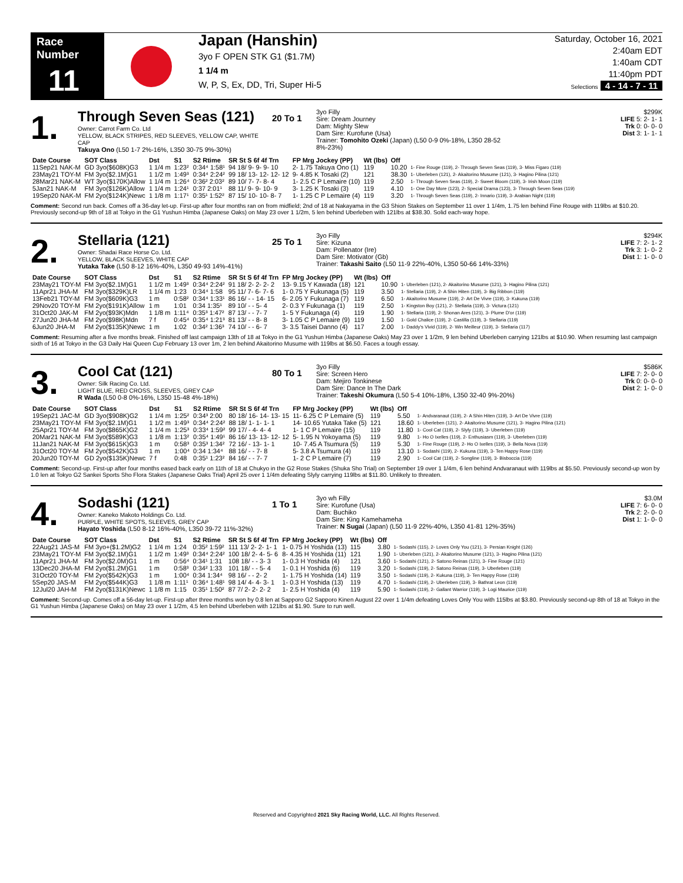Race Number
11
Japan (Hanshin)
3yo F OPEN STK G1 ($1.7M)
1 1/4 m
W, P, S, Ex, DD, Tri, Super Hi-5
Saturday, October 16, 2021
2:40am EDT
1:40am CDT
11:40pm PDT
Selections 4 - 14 - 7 - 11
1.
Through Seven Seas (121)
Owner: Carrot Farm Co. Ltd
YELLOW, BLACK STRIPES, RED SLEEVES, YELLOW CAP, WHITE CAP
Takuya Ono (L50 1-7 2%-16%, L350 30-75 9%-30%)
20 To 1
3yo Filly
Sire: Dream Journey
Dam: Mighty Slew
Dam Sire: Kurofune (Usa)
Trainer: Tomohito Ozeki (Japan) (L50 0-9 0%-18%, L350 28-52 8%-23%)
$299K
LIFE 5: 2- 1- 1
Trk 0: 0- 0- 0
Dist 3: 1- 1- 1
| Date Course | SOT Class | Dst | S1 | S2 Rtime | SR St S 6f 4f Trn | FP Mrg Jockey (PP) | Wt (lbs) | Off | |
| --- | --- | --- | --- | --- | --- | --- | --- | --- | --- |
| 11Sep21 NAK-M | GD 3yo($608K)G3 | 1 1/4 m | 1:23² | 0:34⁴ 1:58¹ | 94 18/ 9- 9- 9- 10 | 2- 1.75 Takuya Ono (1) | 119 | 10.20 | 1- Fine Rouge (119), 2- Through Seven Seas (119), 3- Miss Figaro (119) |
| 23May21 TOY-M | FM 3yo($2.1M)G1 | 1 1/2 m | 1:49³ | 0:34⁴ 2:24² | 99 18/ 13- 12- 12- 12 | 9- 4.85 K Tosaki (2) | 121 | 38.30 | 1- Uberleben (121), 2- Akaitorino Musume (121), 3- Hagino Pilina (121) |
| 28Mar21 NAK-M | WT 3yo($170K)Allow | 1 1/4 m | 1:26⁴ | 0:36² 2:03² | 89 10/ 7- 7- 8- 4 | 1- 2.5 C P Lemaire (10) | 119 | 2.50 | 1- Through Seven Seas (119), 2- Sweet Bloom (119), 3- Irish Moon (119) |
| 5Jan21 NAK-M | FM 3yo($126K)Allow | 1 1/4 m | 1:24¹ | 0:37 2:01¹ | 88 11/ 9- 9- 10- 9 | 3- 1.25 K Tosaki (3) | 119 | 4.10 | 1- One Day More (123), 2- Special Drama (123), 3- Through Seven Seas (119) |
| 19Sep20 NAK-M | FM 2yo($124K)Newc | 1 1/8 m | 1:17¹ | 0:35¹ 1:52² | 87 15/ 10- 10- 8- 7 | 1- 1.25 C P Lemaire (4) | 119 | 3.20 | 1- Through Seven Seas (119), 2- Innario (119), 3- Arabian Night (119) |
Comment: Second run back. Comes off a 36-day let-up. First-up after four months ran on from midfield; 2nd of 18 at Nakayama in the G3 Shion Stakes on September 11 over 1 1/4m, 1.75 len behind Fine Rouge with 119lbs at $10.20. Previously second-up 9th of 18 at Tokyo in the G1 Yushun Himba (Japanese Oaks) on May 23 over 1 1/2m, 5 len behind Uberleben with 121lbs at $38.30. Solid each-way hope.
2.
Stellaria (121)
Owner: Shadai Race Horse Co. Ltd.
YELLOW, BLACK SLEEVES, WHITE CAP
Yutaka Take (L50 8-12 16%-40%, L350 49-93 14%-41%)
25 To 1
3yo Filly
Sire: Kizuna
Dam: Pollenator (Ire)
Dam Sire: Motivator (Gb)
Trainer: Takashi Saito (L50 11-9 22%-40%, L350 50-66 14%-33%)
$294K
LIFE 7: 2- 1- 2
Trk 3: 1- 0- 2
Dist 1: 1- 0- 0
| Date Course | SOT Class | Dst | S1 | S2 Rtime | SR St S 6f 4f Trn | FP Mrg Jockey (PP) | Wt (lbs) | Off | |
| --- | --- | --- | --- | --- | --- | --- | --- | --- | --- |
| 23May21 TOY-M | FM 3yo($2.1M)G1 | 1 1/2 m | 1:49³ | 0:34⁴ 2:24² | 91 18/ 2- 2- 2- 2 | 13- 9.15 Y Kawada (18) | 121 | 10.90 | 1- Uberleben (121), 2- Akaitorino Musume (121), 3- Hagino Pilina (121) |
| 11Apr21 JHA-M | FM 3yo($329K)LR | 1 1/4 m | 1:23 | 0:34⁴ 1:58 | 95 11/ 7- 6- 7- 6 | 1- 0.75 Y Fukunaga (5) | 119 | 3.50 | 1- Stellaria (119), 2- A Shin Hiten (119), 3- Big Ribbon (119) |
| 13Feb21 TOY-M | FM 3yo($609K)G3 | 1 m | 0:58² | 0:34⁴ 1:33¹ | 86 16/ - - 14- 15 | 6- 2.05 Y Fukunaga (7) | 119 | 6.50 | 1- Akaitorino Musume (119), 2- Art De Vivre (119), 3- Kukuna (119) |
| 29Nov20 TOY-M | FM 2yo($191K)Allow | 1 m | 1:01 | 0:34 1:35¹ | 89 10/ - - 5- 4 | 2- 0.3 Y Fukunaga (1) | 119 | 2.50 | 1- Kingston Boy (121), 2- Stellaria (119), 3- Victura (121) |
| 31Oct20 JAK-M | FM 2yo($93K)Mdn | 1 1/8 m | 1:11⁴ | 0:35³ 1:47² | 87 13/ - - 7- 7 | 1- 5 Y Fukunaga (4) | 119 | 1.90 | 1- Stellaria (119), 2- Shonan Ares (121), 3- Plume D'or (119) |
| 27Jun20 JHA-M | FM 2yo($98K)Mdn | 7 f | 0:45⁴ | 0:35⁴ 1:21³ | 81 13/ - - 8- 8 | 3- 1.05 C P Lemaire (9) | 119 | 1.50 | 1- Gold Chalice (119), 2- Castilla (119), 3- Stellaria (119) |
| 6Jun20 JHA-M | FM 2yo($135K)Newc | 1 m | 1:02 | 0:34² 1:36³ | 74 10/ - - 6- 7 | 3- 3.5 Taisei Danno (4) | 117 | 2.00 | 1- Daddy's Vivid (119), 2- Win Meilleur (119), 3- Stellaria (117) |
Comment: Resuming after a five months break. Finished off last campaign 13th of 18 at Tokyo in the G1 Yushun Himba (Japanese Oaks) May 23 over 1 1/2m, 9 len behind Uberleben carrying 121lbs at $10.90. When resuming last campaign sixth of 16 at Tokyo in the G3 Daily Hai Queen Cup February 13 over 1m, 2 len behind Akaitorino Musume with 119lbs at $6.50. Faces a tough essay.
3.
Cool Cat (121)
Owner: Silk Racing Co. Ltd.
LIGHT BLUE, RED CROSS, SLEEVES, GREY CAP
R Wada (L50 0-8 0%-16%, L350 15-48 4%-18%)
80 To 1
3yo Filly
Sire: Screen Hero
Dam: Mejiro Tonkinese
Dam Sire: Dance In The Dark
Trainer: Takeshi Okumura (L50 5-4 10%-18%, L350 32-40 9%-20%)
$586K
LIFE 7: 2- 0- 0
Trk 0: 0- 0- 0
Dist 2: 1- 0- 0
| Date Course | SOT Class | Dst | S1 | S2 Rtime | SR St S 6f 4f Trn | FP Mrg Jockey (PP) | Wt (lbs) | Off | |
| --- | --- | --- | --- | --- | --- | --- | --- | --- | --- |
| 19Sep21 JAC-M | GD 3yo($908K)G2 | 1 1/4 m | 1:25² | 0:34³ 2:00 | 80 18/ 16- 14- 13- 15 | 11- 6.25 C P Lemaire (5) | 119 | 5.50 | 1- Andvaranaut (119), 2- A Shin Hiten (119), 3- Art De Vivre (119) |
| 23May21 TOY-M | FM 3yo($2.1M)G1 | 1 1/2 m | 1:49³ | 0:34⁴ 2:24² | 88 18/ 1- 1- 1- 1 | 14- 10.65 Yutaka Take (5) | 121 | 18.60 | 1- Uberleben (121), 2- Akaitorino Musume (121), 3- Hagino Pilina (121) |
| 25Apr21 TOY-M | FM 3yo($865K)G2 | 1 1/4 m | 1:25³ | 0:33⁴ 1:59² | 99 17/ - 4- 4- 4 | 1- 1 C P Lemaire (15) | 119 | 11.80 | 1- Cool Cat (119), 2- Slyly (119), 3- Uberleben (119) |
| 20Mar21 NAK-M | FM 3yo($589K)G3 | 1 1/8 m | 1:13² | 0:35⁴ 1:49¹ | 86 16/ 13- 13- 12- 12 | 5- 1.95 N Yokoyama (5) | 119 | 9.80 | 1- Ho O Ixelles (119), 2- Enthusiasm (119), 3- Uberleben (119) |
| 11Jan21 NAK-M | FM 3yo($615K)G3 | 1 m | 0:58³ | 0:35³ 1:34² | 72 16/ - 13- 1- 1 | 10- 7.45 A Tsumura (5) | 119 | 5.30 | 1- Fine Rouge (119), 2- Ho O Ixelles (119), 3- Bella Nova (119) |
| 31Oct20 TOY-M | FM 2yo($542K)G3 | 1 m | 1:00⁴ | 0:34 1:34⁴ | 88 16/ - - 7- 8 | 5- 3.8 A Tsumura (4) | 119 | 13.10 | 1- Sodashi (119), 2- Kukuna (119), 3- Ten Happy Rose (119) |
| 20Jun20 TOY-M | GD 2yo($135K)Newc | 7 f | 0:48 | 0:35¹ 1:23² | 84 16/ - - 7- 7 | 1- 2 C P Lemaire (7) | 119 | 2.90 | 1- Cool Cat (119), 2- Songline (119), 3- Bisboccia (119) |
Comment: Second-up. First-up after four months eased back early on 11th of 18 at Chukyo in the G2 Rose Stakes (Shuka Sho Trial) on September 19 over 1 1/4m, 6 len behind Andvaranaut with 119lbs at $5.50. Previously second-up won by 1.0 len at Tokyo G2 Sankei Sports Sho Flora Stakes (Japanese Oaks Trial) April 25 over 1 1/4m defeating Slyly carrying 119lbs at $11.80. Unlikely to threaten.
4.
Sodashi (121)
Owner: Kaneko Makoto Holdings Co. Ltd.
PURPLE, WHITE SPOTS, SLEEVES, GREY CAP
Hayato Yoshida (L50 8-12 16%-40%, L350 39-72 11%-32%)
1 To 1
3yo wh Filly
Sire: Kurofune (Usa)
Dam: Buchiko
Dam Sire: King Kamehameha
Trainer: N Sugai (Japan) (L50 11-9 22%-40%, L350 41-81 12%-35%)
$3.0M
LIFE 7: 6- 0- 0
Trk 2: 2- 0- 0
Dist 1: 1- 0- 0
| Date Course | SOT Class | Dst | S1 | S2 Rtime | SR St S 6f 4f Trn | FP Mrg Jockey (PP) | Wt (lbs) | Off | |
| --- | --- | --- | --- | --- | --- | --- | --- | --- | --- |
| 22Aug21 JAS-M | FM 3yo+($1.2M)G2 | 1 1/4 m | 1:24 | 0:35² 1:59² | 111 13/ 2- 2- 1- 1 | 1- 0.75 H Yoshida (13) | 115 | 3.80 | 1- Sodashi (115), 2- Loves Only You (121), 3- Persian Knight (126) |
| 23May21 TOY-M | FM 3yo($2.1M)G1 | 1 1/2 m | 1:49³ | 0:34⁴ 2:24² | 100 18/ 2- 4- 5- 6 | 8- 4.35 H Yoshida (11) | 121 | 1.90 | 1- Uberleben (121), 2- Akaitorino Musume (121), 3- Hagino Pilina (121) |
| 11Apr21 JHA-M | FM 3yo($2.0M)G1 | 1 m | 0:56⁴ | 0:34¹ 1:31 | 108 18/ - - 3- 3 | 1- 0.3 H Yoshida (4) | 121 | 3.60 | 1- Sodashi (121), 2- Satono Reinas (121), 3- Fine Rouge (121) |
| 13Dec20 JHA-M | FM 2yo($1.2M)G1 | 1 m | 0:58³ | 0:34² 1:33 | 101 18/ - - 5- 4 | 1- 0.1 H Yoshida (6) | 119 | 3.20 | 1- Sodashi (119), 2- Satono Reinas (119), 3- Uberleben (119) |
| 31Oct20 TOY-M | FM 2yo($542K)G3 | 1 m | 1:00⁴ | 0:34 1:34⁴ | 98 16/ - - 2- 2 | 1- 1.75 H Yoshida (14) | 119 | 3.50 | 1- Sodashi (119), 2- Kukuna (119), 3- Ten Happy Rose (119) |
| 5Sep20 JAS-M | FM 2yo($544K)G3 | 1 1/8 m | 1:11¹ | 0:36⁴ 1:48¹ | 98 14/ 4- 4- 3- 1 | 1- 0.3 H Yoshida (13) | 119 | 4.70 | 1- Sodashi (119), 2- Uberleben (119), 3- Bathrat Leon (119) |
| 12Jul20 JAH-M | FM 2yo($131K)Newc | 1 1/8 m | 1:15 | 0:35¹ 1:50² | 87 7/ 2- 2- 2- 2 | 1- 2.5 H Yoshida (4) | 119 | 5.90 | 1- Sodashi (119), 2- Gallant Warrior (119), 3- Logi Maurice (119) |
Comment: Second-up. Comes off a 56-day let-up. First-up after three months won by 0.8 len at Sapporo G2 Sapporo Kinen August 22 over 1 1/4m defeating Loves Only You with 115lbs at $3.80. Previously second-up 8th of 18 at Tokyo in the G1 Yushun Himba (Japanese Oaks) on May 23 over 1 1/2m, 4.5 len behind Uberleben with 121lbs at $1.90. Sure to run well.
Reserved and Copyrighted 2021 Sky Racing World, LLC. All Rights Reserved.